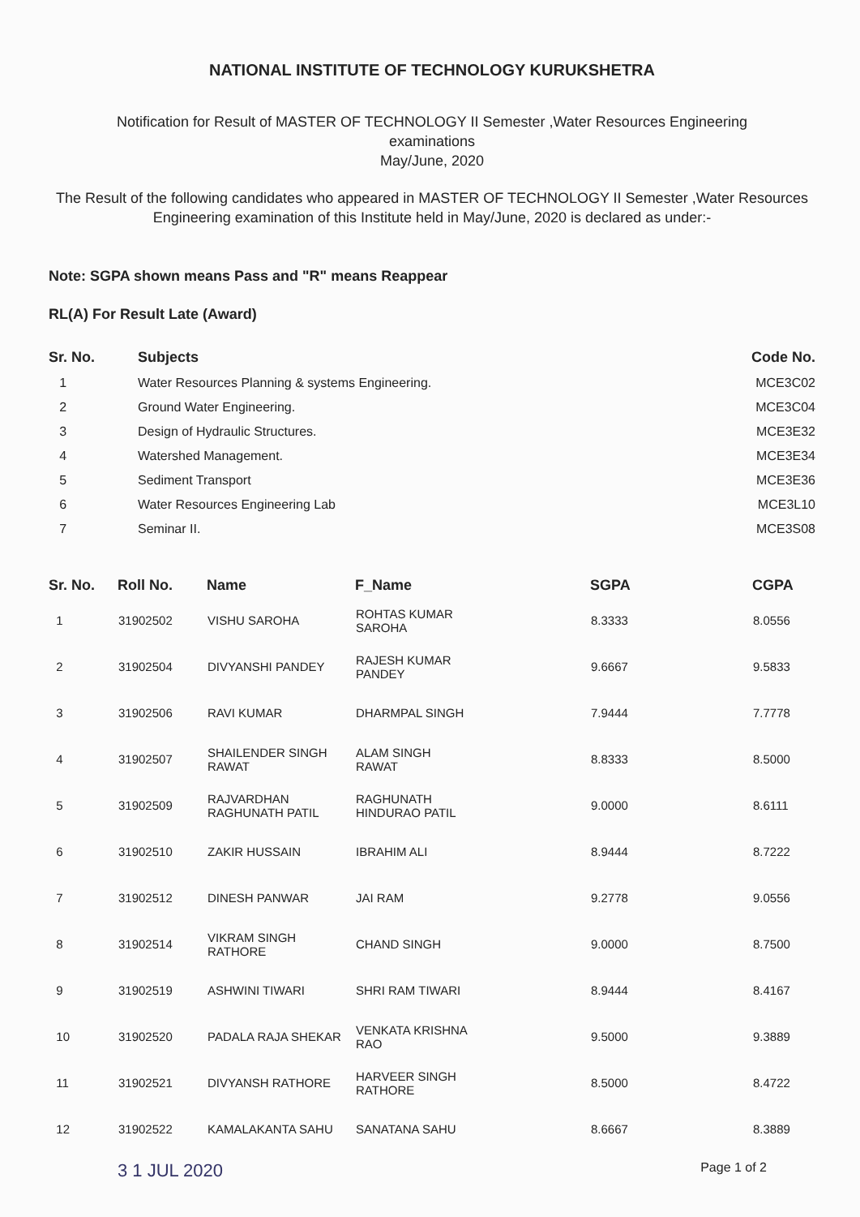NATIONAL INSTITUTE OF TECHNOLOGY KURUKSHETRA
Notification for Result of MASTER OF TECHNOLOGY II Semester ,Water Resources Engineering
examinations
May/June, 2020
The Result of the following candidates who appeared in MASTER OF TECHNOLOGY II Semester ,Water Resources Engineering examination of this Institute held in May/June, 2020 is declared as under:-
Note: SGPA shown means Pass and "R" means Reappear
RL(A) For Result Late (Award)
| Sr. No. | Subjects | Code No. |
| --- | --- | --- |
| 1 | Water Resources Planning & systems Engineering. | MCE3C02 |
| 2 | Ground Water Engineering. | MCE3C04 |
| 3 | Design of Hydraulic Structures. | MCE3E32 |
| 4 | Watershed Management. | MCE3E34 |
| 5 | Sediment Transport | MCE3E36 |
| 6 | Water Resources Engineering Lab | MCE3L10 |
| 7 | Seminar II. | MCE3S08 |
| Sr. No. | Roll No. | Name | F_Name | SGPA | CGPA |
| --- | --- | --- | --- | --- | --- |
| 1 | 31902502 | VISHU SAROHA | ROHTAS KUMAR SAROHA | 8.3333 | 8.0556 |
| 2 | 31902504 | DIVYANSHI PANDEY | RAJESH KUMAR PANDEY | 9.6667 | 9.5833 |
| 3 | 31902506 | RAVI KUMAR | DHARMPAL SINGH | 7.9444 | 7.7778 |
| 4 | 31902507 | SHAILENDER SINGH RAWAT | ALAM SINGH RAWAT | 8.8333 | 8.5000 |
| 5 | 31902509 | RAJVARDHAN RAGHUNATH PATIL | RAGHUNATH HINDURAO PATIL | 9.0000 | 8.6111 |
| 6 | 31902510 | ZAKIR HUSSAIN | IBRAHIM ALI | 8.9444 | 8.7222 |
| 7 | 31902512 | DINESH PANWAR | JAI RAM | 9.2778 | 9.0556 |
| 8 | 31902514 | VIKRAM SINGH RATHORE | CHAND SINGH | 9.0000 | 8.7500 |
| 9 | 31902519 | ASHWINI TIWARI | SHRI RAM TIWARI | 8.9444 | 8.4167 |
| 10 | 31902520 | PADALA RAJA SHEKAR | VENKATA KRISHNA RAO | 9.5000 | 9.3889 |
| 11 | 31902521 | DIVYANSH RATHORE | HARVEER SINGH RATHORE | 8.5000 | 8.4722 |
| 12 | 31902522 | KAMALAKANTA SAHU | SANATANA SAHU | 8.6667 | 8.3889 |
3 1 JUL 2020 Page 1 of 2